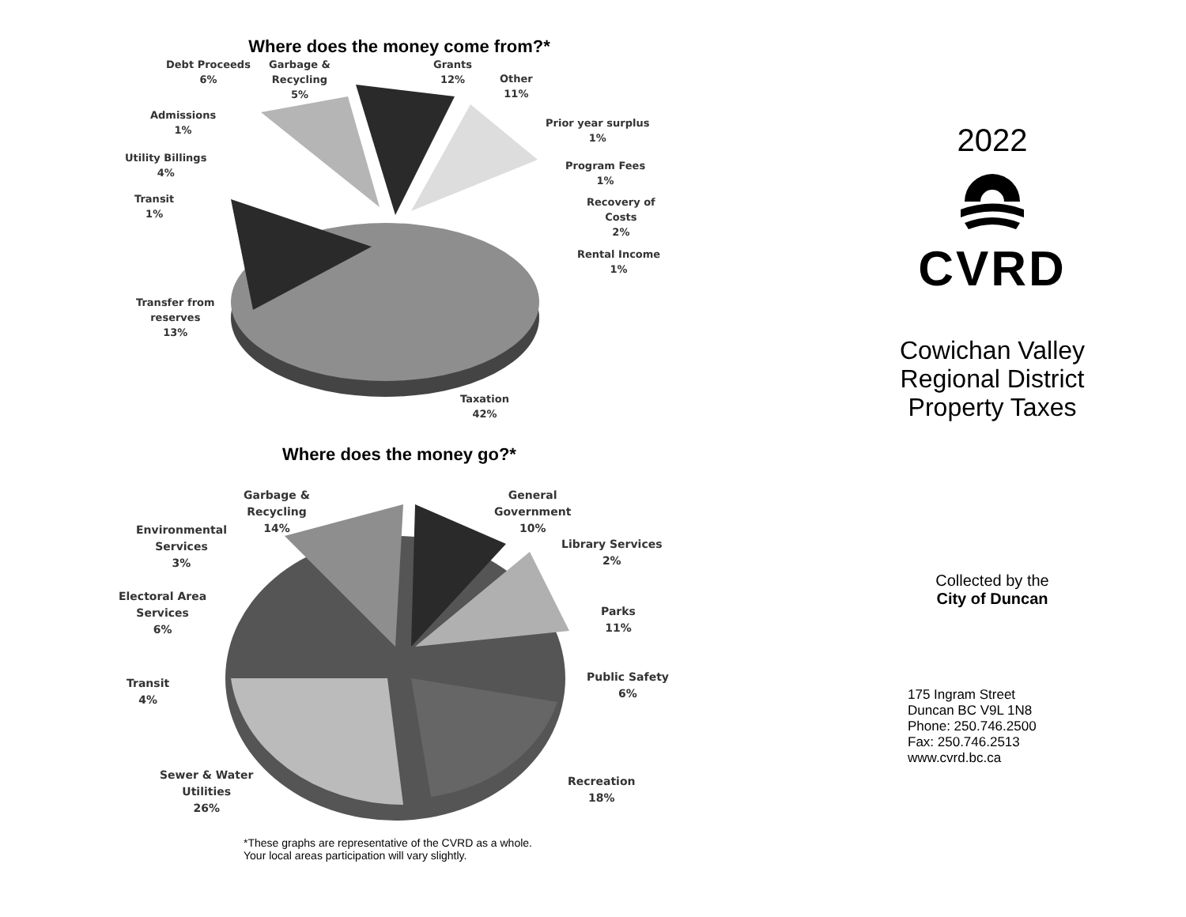Where does the money come from?*
Debt Proceeds
6%
Garbage &
Recycling
5%
Grants
12%
Other
11%
Admissions
1%
Prior year surplus
1%
Utility Billings
4%
Program Fees
1%
Transit
1%
Recovery of
Costs
2%
Rental Income
1%
Transfer from
reserves
13%
Taxation
42%
Where does the money go?*
Garbage &
Recycling
14%
General
Government
10%
Environmental
Services
3%
Library Services
2%
Electoral Area
Services
6%
Parks
11%
Transit
4%
Public Safety
6%
Sewer & Water
Utilities
26%
Recreation
18%
*These graphs are representative of the CVRD as a whole.
Your local areas participation will vary slightly.
2022
CVRD
Cowichan Valley
Regional District
Property Taxes
Collected by the
City of Duncan
175 Ingram Street
Duncan BC V9L 1N8
Phone: 250.746.2500
Fax: 250.746.2513
www.cvrd.bc.ca